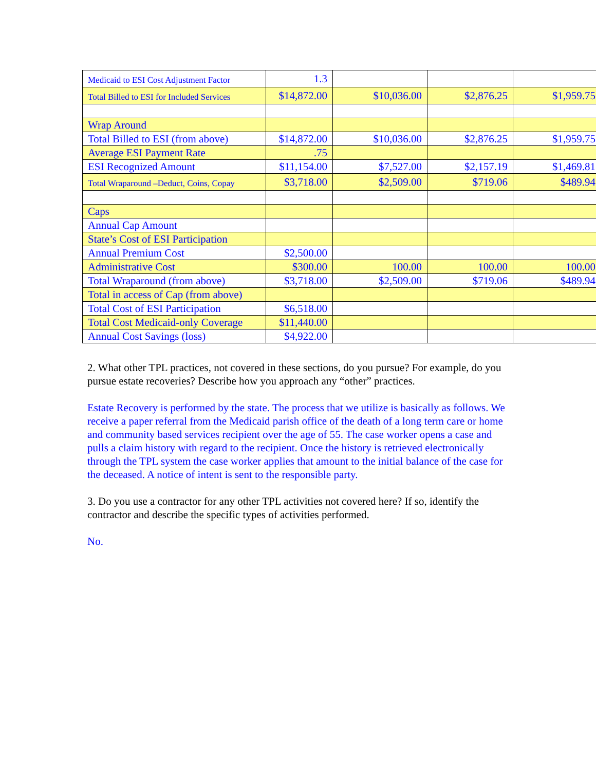| Medicaid to ESI Cost Adjustment Factor | 1.3 | | | |
| Total Billed to ESI for Included Services | $14,872.00 | $10,036.00 | $2,876.25 | $1,959.75 |
| Wrap Around | | | | |
| Total Billed to ESI (from above) | $14,872.00 | $10,036.00 | $2,876.25 | $1,959.75 |
| Average ESI Payment Rate | .75 | | | |
| ESI Recognized Amount | $11,154.00 | $7,527.00 | $2,157.19 | $1,469.81 |
| Total Wraparound –Deduct, Coins, Copay | $3,718.00 | $2,509.00 | $719.06 | $489.94 |
| Caps | | | | |
| Annual Cap Amount | | | | |
| State’s Cost of ESI Participation | | | | |
| Annual Premium Cost | $2,500.00 | | | |
| Administrative Cost | $300.00 | 100.00 | 100.00 | 100.00 |
| Total Wraparound (from above) | $3,718.00 | $2,509.00 | $719.06 | $489.94 |
| Total in access of Cap (from above) | | | | |
| Total Cost of ESI Participation | $6,518.00 | | | |
| Total Cost Medicaid-only Coverage | $11,440.00 | | | |
| Annual Cost Savings (loss) | $4,922.00 | | | |
2. What other TPL practices, not covered in these sections, do you pursue? For example, do you pursue estate recoveries? Describe how you approach any “other” practices.
Estate Recovery is performed by the state. The process that we utilize is basically as follows. We receive a paper referral from the Medicaid parish office of the death of a long term care or home and community based services recipient over the age of 55. The case worker opens a case and pulls a claim history with regard to the recipient. Once the history is retrieved electronically through the TPL system the case worker applies that amount to the initial balance of the case for the deceased. A notice of intent is sent to the responsible party.
3. Do you use a contractor for any other TPL activities not covered here? If so, identify the contractor and describe the specific types of activities performed.
No.